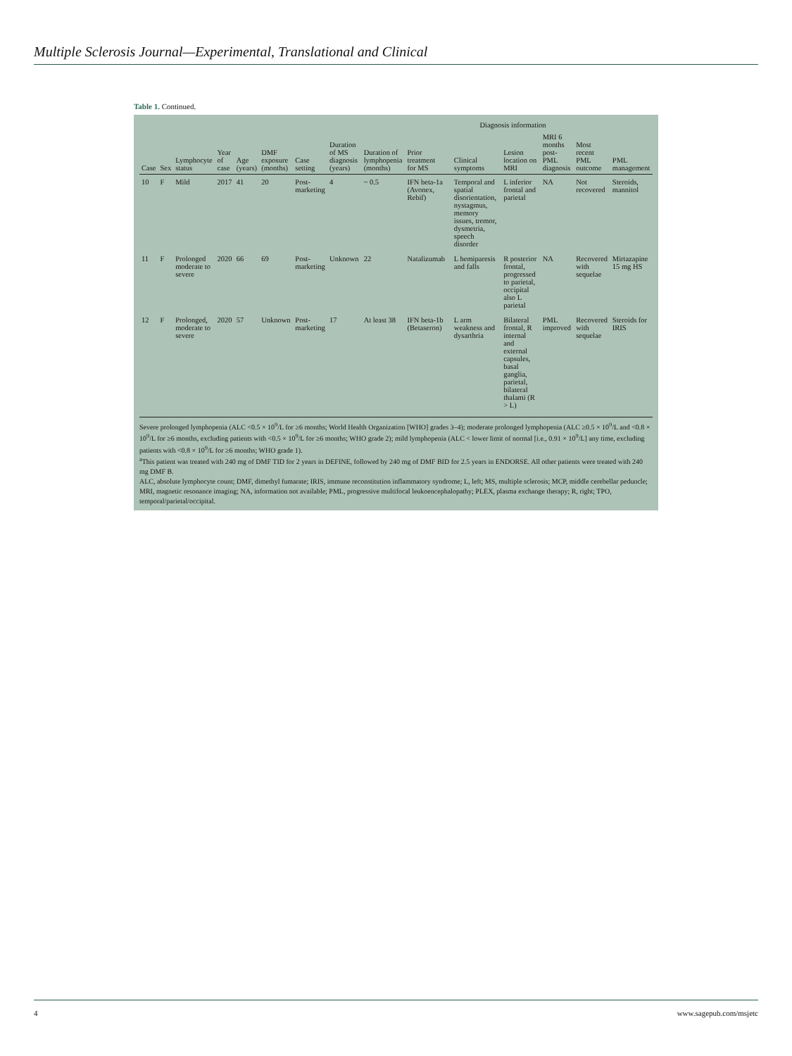Multiple Sclerosis Journal—Experimental, Translational and Clinical
Table 1. Continued.
| | | | | | | | | | | | Diagnosis information | | | | |
| --- | --- | --- | --- | --- | --- | --- | --- | --- | --- | --- | --- | --- | --- | --- | --- |
| Case | Sex | Lymphocyte status | Year of case | Age (years) | DMF exposure (months) | Case setting | Duration of MS diagnosis (years) | Duration of lymphopenia (months) | Prior treatment for MS | | Clinical symptoms | Lesion location on MRI | MRI 6 months post-PML diagnosis | Most recent PML outcome | PML management |
| 10 | F | Mild | 2017 | 41 | 20 | Post-marketing | 4 | ~ 0.5 | IFN beta-1a (Avonex, Rebif) | | Temporal and spatial disorientation, nystagmus, memory issues, tremor, dysmetria, speech disorder | L inferior frontal and parietal | NA | Not recovered | Steroids, mannitol |
| 11 | F | Prolonged moderate to severe | 2020 | 66 | 69 | Post-marketing | Unknown | 22 | Natalizumab | | L hemiparesis and falls | R posterior frontal, progressed to parietal, occipital also L parietal | NA | Recovered with sequelae | Mirtazapine 15 mg HS |
| 12 | F | Prolonged, moderate to severe | 2020 | 57 | Unknown | Post-marketing | 17 | At least 38 | IFN beta-1b (Betaseron) | | L arm weakness and dysarthria | Bilateral frontal, R internal and external capsules, basal ganglia, parietal, bilateral thalami (R > L) | PML improved | Recovered with sequelae | Steroids for IRIS |
Severe prolonged lymphopenia (ALC <0.5 × 10<sup>9</sup>/L for ≥6 months; World Health Organization [WHO] grades 3–4); moderate prolonged lymphopenia (ALC ≥0.5 × 10<sup>9</sup>/L and <0.8 × 10<sup>9</sup>/L for ≥6 months, excluding patients with <0.5 × 10<sup>9</sup>/L for ≥6 months; WHO grade 2); mild lymphopenia (ALC < lower limit of normal [i.e., 0.91 × 10<sup>9</sup>/L] any time, excluding patients with <0.8 × 10<sup>9</sup>/L for ≥6 months; WHO grade 1).
<sup>a</sup> This patient was treated with 240 mg of DMF TID for 2 years in DEFINE, followed by 240 mg of DMF BID for 2.5 years in ENDORSE. All other patients were treated with 240 mg DMF B.
ALC, absolute lymphocyte count; DMF, dimethyl fumarate; IRIS, immune reconstitution inflammatory syndrome; L, left; MS, multiple sclerosis; MCP, middle cerebellar peduncle; MRI, magnetic resonance imaging; NA, information not available; PML, progressive multifocal leukoencephalopathy; PLEX, plasma exchange therapy; R, right; TPO, temporal/parietal/occipital.
4 www.sagepub.com/msjetc